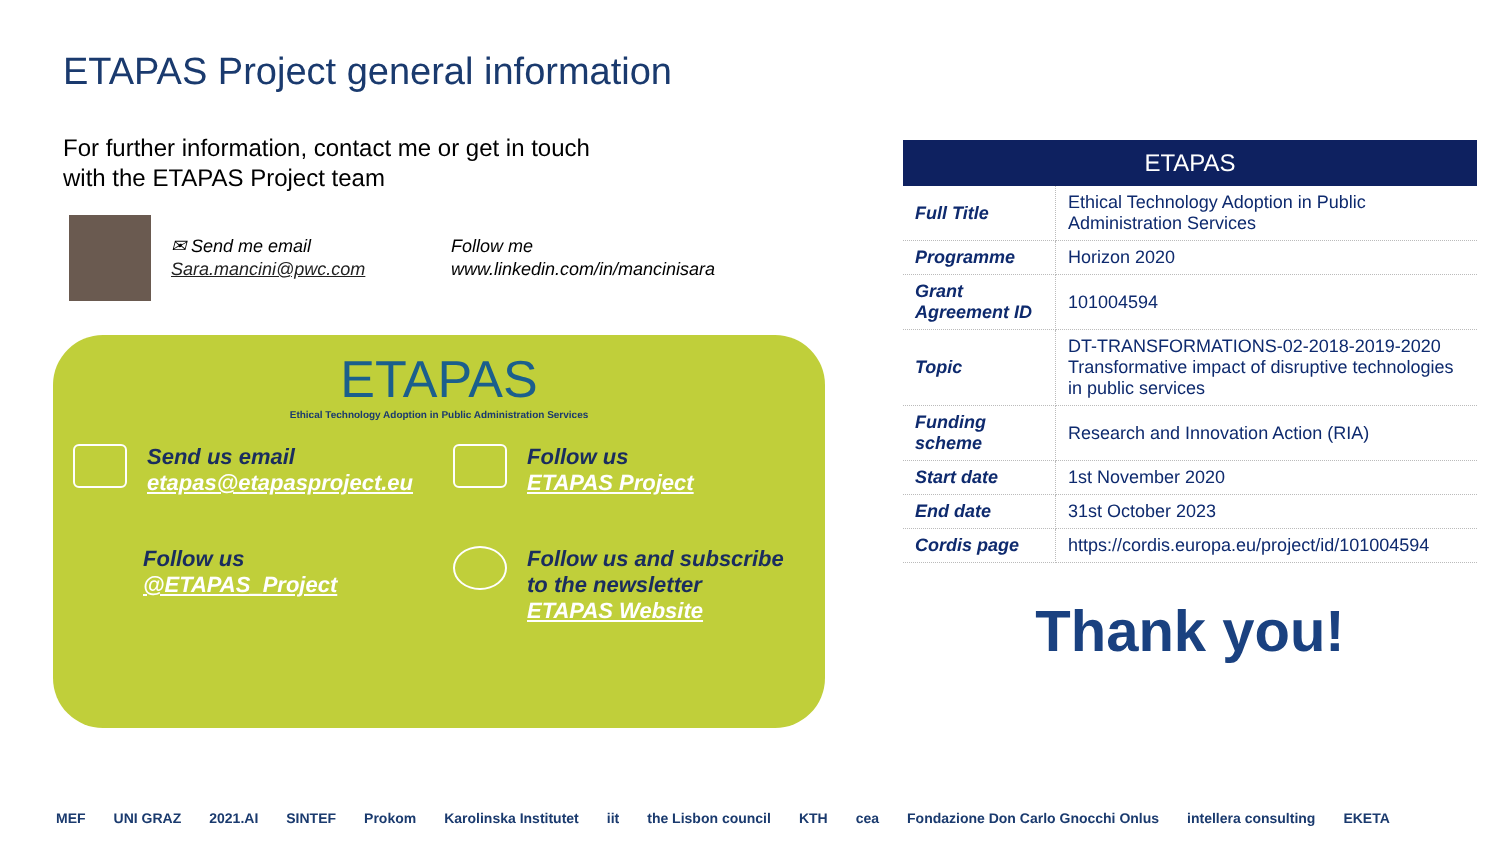ETAPAS Project general information
For further information, contact me or get in touch
with the ETAPAS Project team
✉ Send me email
Sara.mancini@pwc.com
Follow me
www.linkedin.com/in/mancinisara
ETAPAS
Ethical Technology Adoption in Public Administration Services
Send us email
etapas@etapasproject.eu
Follow us
ETAPAS Project
Follow us
@ETAPAS_Project
Follow us and subscribe
to the newsletter
ETAPAS Website
| ETAPAS | |
| --- | --- |
| Full Title | Ethical Technology Adoption in Public Administration Services |
| Programme | Horizon 2020 |
| Grant Agreement ID | 101004594 |
| Topic | DT-TRANSFORMATIONS-02-2018-2019-2020 Transformative impact of disruptive technologies in public services |
| Funding scheme | Research and Innovation Action (RIA) |
| Start date | 1st November 2020 |
| End date | 31st October 2023 |
| Cordis page | https://cordis.europa.eu/project/id/101004594 |
Thank you!
MEF UNI GRAZ 2021.AI SINTEF Prokom Karolinska Institutet iit the Lisbon council KTH cea Fondazione Don Carlo Gnocchi Onlus intellera consulting EKETA